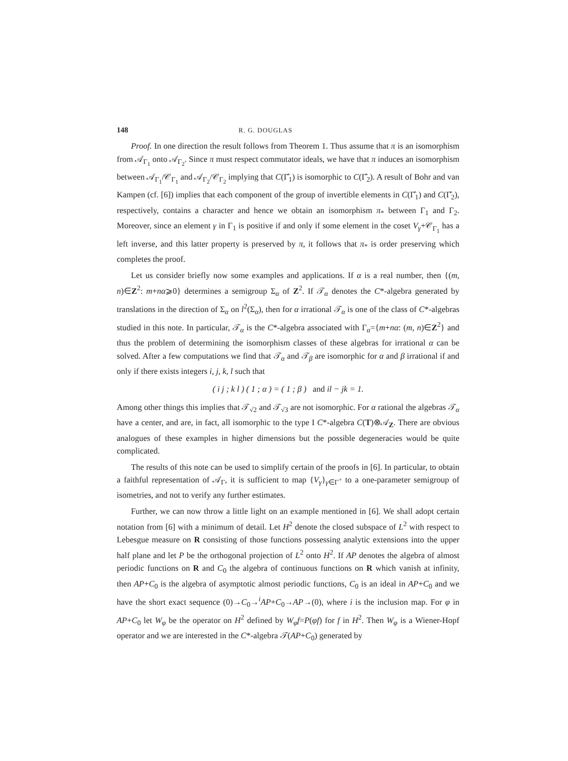148 R. G. DOUGLAS
Proof. In one direction the result follows from Theorem 1. Thus assume that π is an isomorphism from 𝒜<sub>Γ<sub>1</sub></sub> onto 𝒜<sub>Γ<sub>2</sub></sub>. Since π must respect commutator ideals, we have that π induces an isomorphism between 𝒜<sub>Γ<sub>1</sub></sub>/𝒞<sub>Γ<sub>1</sub></sub> and 𝒜<sub>Γ<sub>2</sub></sub>/𝒞<sub>Γ<sub>2</sub></sub> implying that C(Γ̂<sub>1</sub>) is isomorphic to C(Γ̂<sub>2</sub>). A result of Bohr and van Kampen (cf. [6]) implies that each component of the group of invertible elements in C(Γ̂<sub>1</sub>) and C(Γ̂<sub>2</sub>), respectively, contains a character and hence we obtain an isomorphism π<sub>*</sub> between Γ<sub>1</sub> and Γ<sub>2</sub>. Moreover, since an element γ in Γ<sub>1</sub> is positive if and only if some element in the coset V<sub>γ</sub>+𝒞<sub>Γ<sub>1</sub></sub> has a left inverse, and this latter property is preserved by π, it follows that π<sub>*</sub> is order preserving which completes the proof.
Let us consider briefly now some examples and applications. If α is a real number, then {(m, n)∈Z<sup>2</sup>: m+nα⩾0} determines a semigroup Σ<sub>α</sub> of Z<sup>2</sup>. If 𝒯<sub>α</sub> denotes the C*-algebra generated by translations in the direction of Σ<sub>α</sub> on l<sup>2</sup>(Σ<sub>α</sub>), then for α irrational 𝒯<sub>α</sub> is one of the class of C*-algebras studied in this note. In particular, 𝒯<sub>α</sub> is the C*-algebra associated with Γ<sub>α</sub>={m+nα: (m, n)∈Z<sup>2</sup>} and thus the problem of determining the isomorphism classes of these algebras for irrational α can be solved. After a few computations we find that 𝒯<sub>α</sub> and 𝒯<sub>β</sub> are isomorphic for α and β irrational if and only if there exists integers i, j, k, l such that
( i j ; k l ) ( 1 ; α ) = ( 1 ; β ) and il − jk = 1.
Among other things this implies that 𝒯<sub>√2</sub> and 𝒯<sub>√3</sub> are not isomorphic. For α rational the algebras 𝒯<sub>α</sub> have a center, and are, in fact, all isomorphic to the type I C*-algebra C(T)⊗𝒜<sub>Z</sub>. There are obvious analogues of these examples in higher dimensions but the possible degeneracies would be quite complicated.
The results of this note can be used to simplify certain of the proofs in [6]. In particular, to obtain a faithful representation of 𝒜<sub>Γ</sub>, it is sufficient to map {V<sub>γ</sub>}<sub>γ∈Γ<sup>+</sup></sub> to a one-parameter semigroup of isometries, and not to verify any further estimates.
Further, we can now throw a little light on an example mentioned in [6]. We shall adopt certain notation from [6] with a minimum of detail. Let H<sup>2</sup> denote the closed subspace of L<sup>2</sup> with respect to Lebesgue measure on R consisting of those functions possessing analytic extensions into the upper half plane and let P be the orthogonal projection of L<sup>2</sup> onto H<sup>2</sup>. If AP denotes the algebra of almost periodic functions on R and C<sub>0</sub> the algebra of continuous functions on R which vanish at infinity, then AP+C<sub>0</sub> is the algebra of asymptotic almost periodic functions, C<sub>0</sub> is an ideal in AP+C<sub>0</sub> and we have the short exact sequence (0)→C<sub>0</sub>→<sup>i</sup>AP+C<sub>0</sub>→AP→(0), where i is the inclusion map. For φ in AP+C<sub>0</sub> let W<sub>φ</sub> be the operator on H<sup>2</sup> defined by W<sub>φ</sub>f=P(φf) for f in H<sup>2</sup>. Then W<sub>φ</sub> is a Wiener-Hopf operator and we are interested in the C*-algebra 𝒯(AP+C<sub>0</sub>) generated by